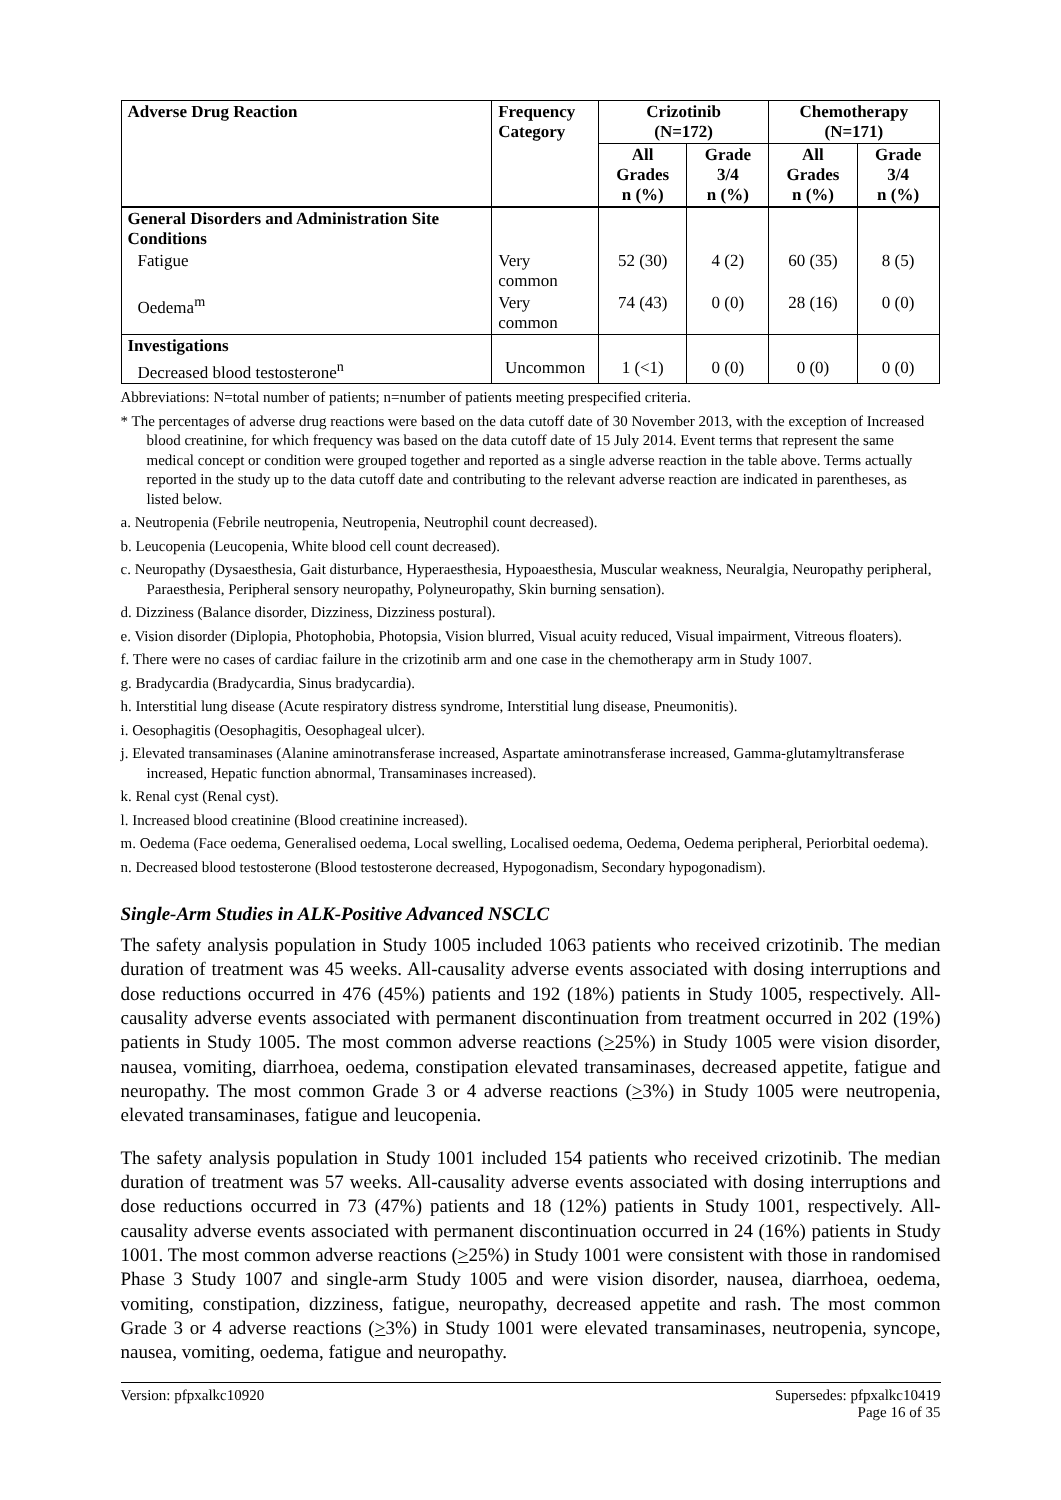| Adverse Drug Reaction | Frequency Category | Crizotinib (N=172) | | Chemotherapy (N=171) | |
| --- | --- | --- | --- | --- | --- |
| | | All Grades n (%) | Grade 3/4 n (%) | All Grades n (%) | Grade 3/4 n (%) |
| General Disorders and Administration Site Conditions | | | | | |
| Fatigue | Very common | 52 (30) | 4 (2) | 60 (35) | 8 (5) |
| Oedema<sup>m</sup> | Very common | 74 (43) | 0 (0) | 28 (16) | 0 (0) |
| Investigations | | | | | |
| Decreased blood testosterone<sup>n</sup> | Uncommon | 1 (<1) | 0 (0) | 0 (0) | 0 (0) |
Abbreviations: N=total number of patients; n=number of patients meeting prespecified criteria.
* The percentages of adverse drug reactions were based on the data cutoff date of 30 November 2013, with the exception of Increased blood creatinine, for which frequency was based on the data cutoff date of 15 July 2014. Event terms that represent the same medical concept or condition were grouped together and reported as a single adverse reaction in the table above. Terms actually reported in the study up to the data cutoff date and contributing to the relevant adverse reaction are indicated in parentheses, as listed below.
a. Neutropenia (Febrile neutropenia, Neutropenia, Neutrophil count decreased).
b. Leucopenia (Leucopenia, White blood cell count decreased).
c. Neuropathy (Dysaesthesia, Gait disturbance, Hyperaesthesia, Hypoaesthesia, Muscular weakness, Neuralgia, Neuropathy peripheral, Paraesthesia, Peripheral sensory neuropathy, Polyneuropathy, Skin burning sensation).
d. Dizziness (Balance disorder, Dizziness, Dizziness postural).
e. Vision disorder (Diplopia, Photophobia, Photopsia, Vision blurred, Visual acuity reduced, Visual impairment, Vitreous floaters).
f. There were no cases of cardiac failure in the crizotinib arm and one case in the chemotherapy arm in Study 1007.
g. Bradycardia (Bradycardia, Sinus bradycardia).
h. Interstitial lung disease (Acute respiratory distress syndrome, Interstitial lung disease, Pneumonitis).
i. Oesophagitis (Oesophagitis, Oesophageal ulcer).
j. Elevated transaminases (Alanine aminotransferase increased, Aspartate aminotransferase increased, Gamma-glutamyltransferase increased, Hepatic function abnormal, Transaminases increased).
k. Renal cyst (Renal cyst).
l. Increased blood creatinine (Blood creatinine increased).
m. Oedema (Face oedema, Generalised oedema, Local swelling, Localised oedema, Oedema, Oedema peripheral, Periorbital oedema).
n. Decreased blood testosterone (Blood testosterone decreased, Hypogonadism, Secondary hypogonadism).
Single-Arm Studies in ALK-Positive Advanced NSCLC
The safety analysis population in Study 1005 included 1063 patients who received crizotinib. The median duration of treatment was 45 weeks. All-causality adverse events associated with dosing interruptions and dose reductions occurred in 476 (45%) patients and 192 (18%) patients in Study 1005, respectively. All-causality adverse events associated with permanent discontinuation from treatment occurred in 202 (19%) patients in Study 1005. The most common adverse reactions (>25%) in Study 1005 were vision disorder, nausea, vomiting, diarrhoea, oedema, constipation elevated transaminases, decreased appetite, fatigue and neuropathy. The most common Grade 3 or 4 adverse reactions (>3%) in Study 1005 were neutropenia, elevated transaminases, fatigue and leucopenia.
The safety analysis population in Study 1001 included 154 patients who received crizotinib. The median duration of treatment was 57 weeks. All-causality adverse events associated with dosing interruptions and dose reductions occurred in 73 (47%) patients and 18 (12%) patients in Study 1001, respectively. All-causality adverse events associated with permanent discontinuation occurred in 24 (16%) patients in Study 1001. The most common adverse reactions (>25%) in Study 1001 were consistent with those in randomised Phase 3 Study 1007 and single-arm Study 1005 and were vision disorder, nausea, diarrhoea, oedema, vomiting, constipation, dizziness, fatigue, neuropathy, decreased appetite and rash. The most common Grade 3 or 4 adverse reactions (>3%) in Study 1001 were elevated transaminases, neutropenia, syncope, nausea, vomiting, oedema, fatigue and neuropathy.
Version: pfpxalkc10920 Supersedes: pfpxalkc10419
Page 16 of 35